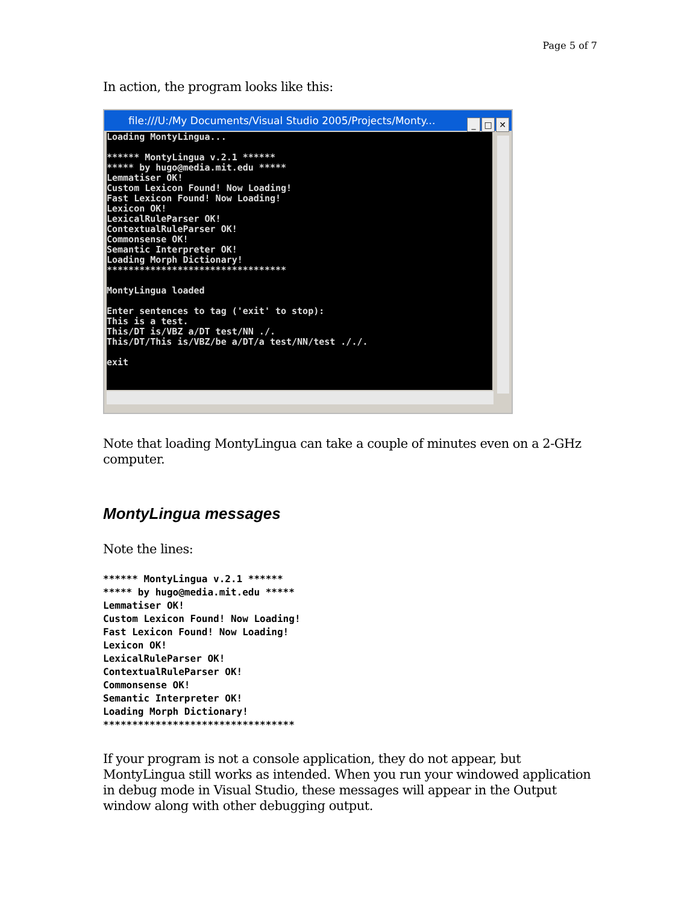Page 5 of 7
In action, the program looks like this:
file:///U:/My Documents/Visual Studio 2005/Projects/Monty...
_ □ ✕
Loading MontyLingua... ****** MontyLingua v.2.1 ****** ***** by hugo@media.mit.edu ***** Lemmatiser OK! Custom Lexicon Found! Now Loading! Fast Lexicon Found! Now Loading! Lexicon OK! LexicalRuleParser OK! ContextualRuleParser OK! Commonsense OK! Semantic Interpreter OK! Loading Morph Dictionary! ********************************* MontyLingua loaded Enter sentences to tag ('exit' to stop): This is a test. This/DT is/VBZ a/DT test/NN ./. This/DT/This is/VBZ/be a/DT/a test/NN/test ././. exit
Note that loading MontyLingua can take a couple of minutes even on a 2-GHz computer.
MontyLingua messages
Note the lines:
****** MontyLingua v.2.1 ******
***** by hugo@media.mit.edu *****
Lemmatiser OK!
Custom Lexicon Found! Now Loading!
Fast Lexicon Found! Now Loading!
Lexicon OK!
LexicalRuleParser OK!
ContextualRuleParser OK!
Commonsense OK!
Semantic Interpreter OK!
Loading Morph Dictionary!
*********************************
If your program is not a console application, they do not appear, but MontyLingua still works as intended. When you run your windowed application in debug mode in Visual Studio, these messages will appear in the Output window along with other debugging output.